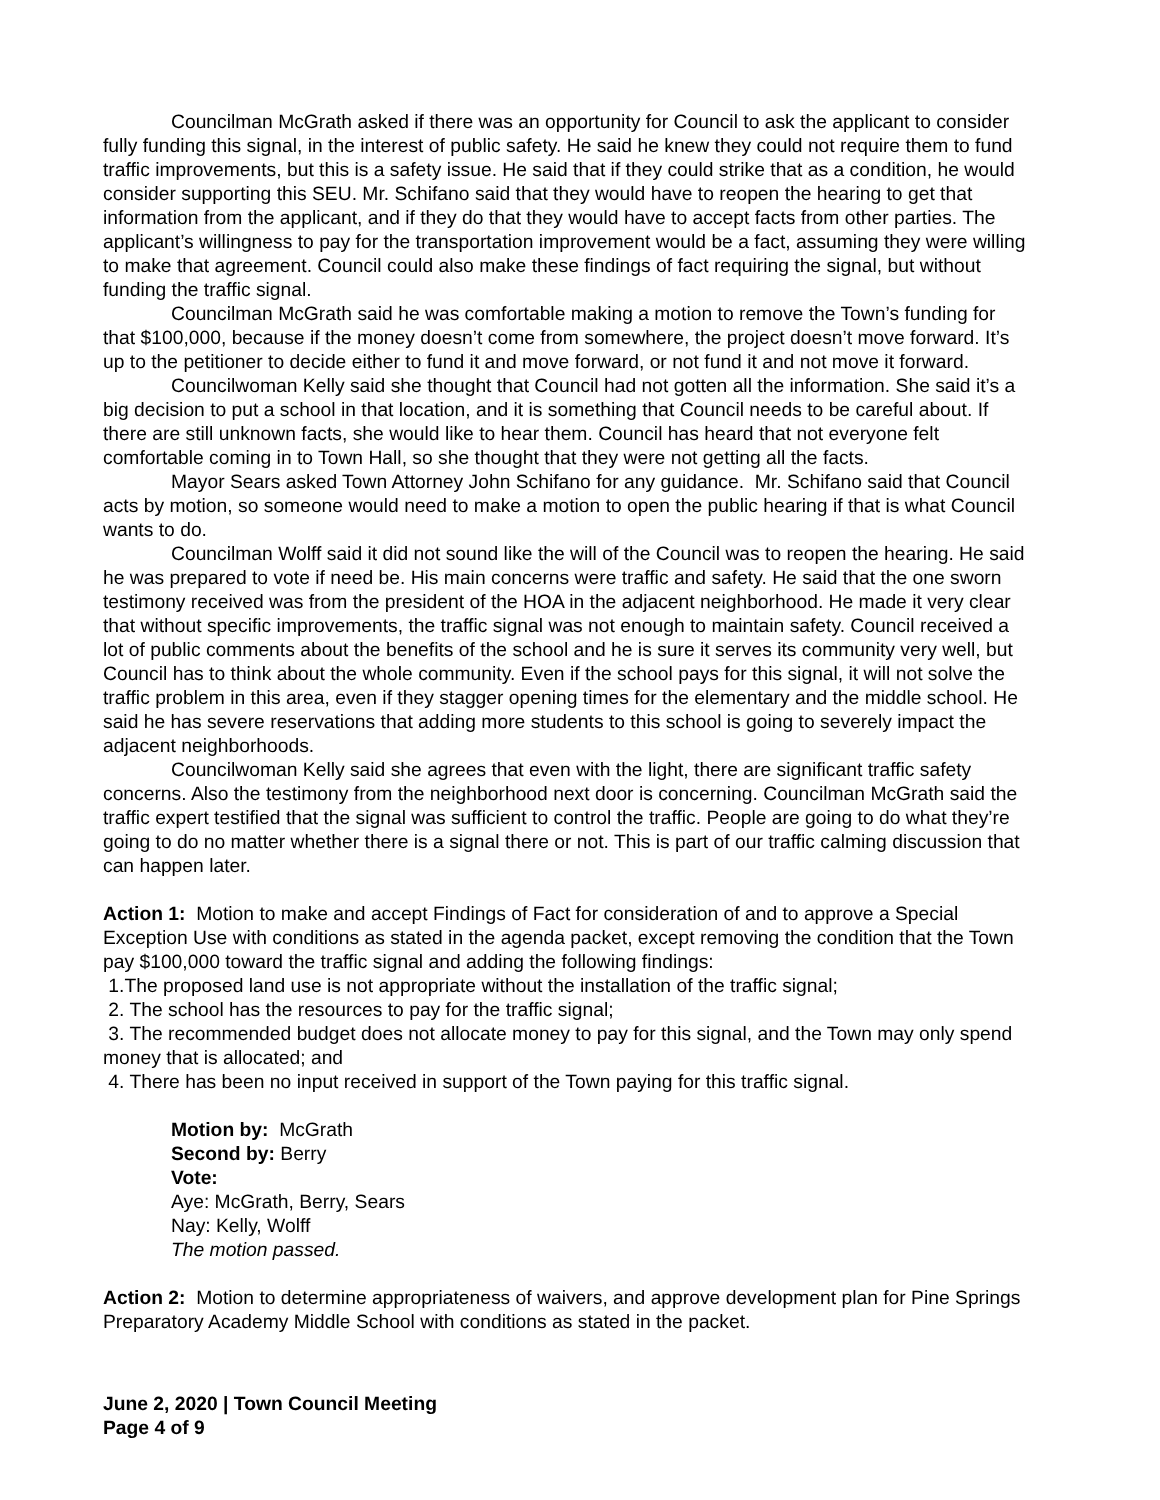Councilman McGrath asked if there was an opportunity for Council to ask the applicant to consider fully funding this signal, in the interest of public safety. He said he knew they could not require them to fund traffic improvements, but this is a safety issue. He said that if they could strike that as a condition, he would consider supporting this SEU. Mr. Schifano said that they would have to reopen the hearing to get that information from the applicant, and if they do that they would have to accept facts from other parties. The applicant’s willingness to pay for the transportation improvement would be a fact, assuming they were willing to make that agreement. Council could also make these findings of fact requiring the signal, but without funding the traffic signal.
Councilman McGrath said he was comfortable making a motion to remove the Town’s funding for that $100,000, because if the money doesn’t come from somewhere, the project doesn’t move forward. It’s up to the petitioner to decide either to fund it and move forward, or not fund it and not move it forward.
Councilwoman Kelly said she thought that Council had not gotten all the information. She said it’s a big decision to put a school in that location, and it is something that Council needs to be careful about. If there are still unknown facts, she would like to hear them. Council has heard that not everyone felt comfortable coming in to Town Hall, so she thought that they were not getting all the facts.
Mayor Sears asked Town Attorney John Schifano for any guidance. Mr. Schifano said that Council acts by motion, so someone would need to make a motion to open the public hearing if that is what Council wants to do.
Councilman Wolff said it did not sound like the will of the Council was to reopen the hearing. He said he was prepared to vote if need be. His main concerns were traffic and safety. He said that the one sworn testimony received was from the president of the HOA in the adjacent neighborhood. He made it very clear that without specific improvements, the traffic signal was not enough to maintain safety. Council received a lot of public comments about the benefits of the school and he is sure it serves its community very well, but Council has to think about the whole community. Even if the school pays for this signal, it will not solve the traffic problem in this area, even if they stagger opening times for the elementary and the middle school. He said he has severe reservations that adding more students to this school is going to severely impact the adjacent neighborhoods.
Councilwoman Kelly said she agrees that even with the light, there are significant traffic safety concerns. Also the testimony from the neighborhood next door is concerning. Councilman McGrath said the traffic expert testified that the signal was sufficient to control the traffic. People are going to do what they’re going to do no matter whether there is a signal there or not. This is part of our traffic calming discussion that can happen later.
Action 1: Motion to make and accept Findings of Fact for consideration of and to approve a Special Exception Use with conditions as stated in the agenda packet, except removing the condition that the Town pay $100,000 toward the traffic signal and adding the following findings:
1.The proposed land use is not appropriate without the installation of the traffic signal;
2. The school has the resources to pay for the traffic signal;
3. The recommended budget does not allocate money to pay for this signal, and the Town may only spend money that is allocated; and
4. There has been no input received in support of the Town paying for this traffic signal.
Motion by: McGrath
Second by: Berry
Vote:
Aye: McGrath, Berry, Sears
Nay: Kelly, Wolff
The motion passed.
Action 2: Motion to determine appropriateness of waivers, and approve development plan for Pine Springs Preparatory Academy Middle School with conditions as stated in the packet.
June 2, 2020 | Town Council Meeting
Page 4 of 9